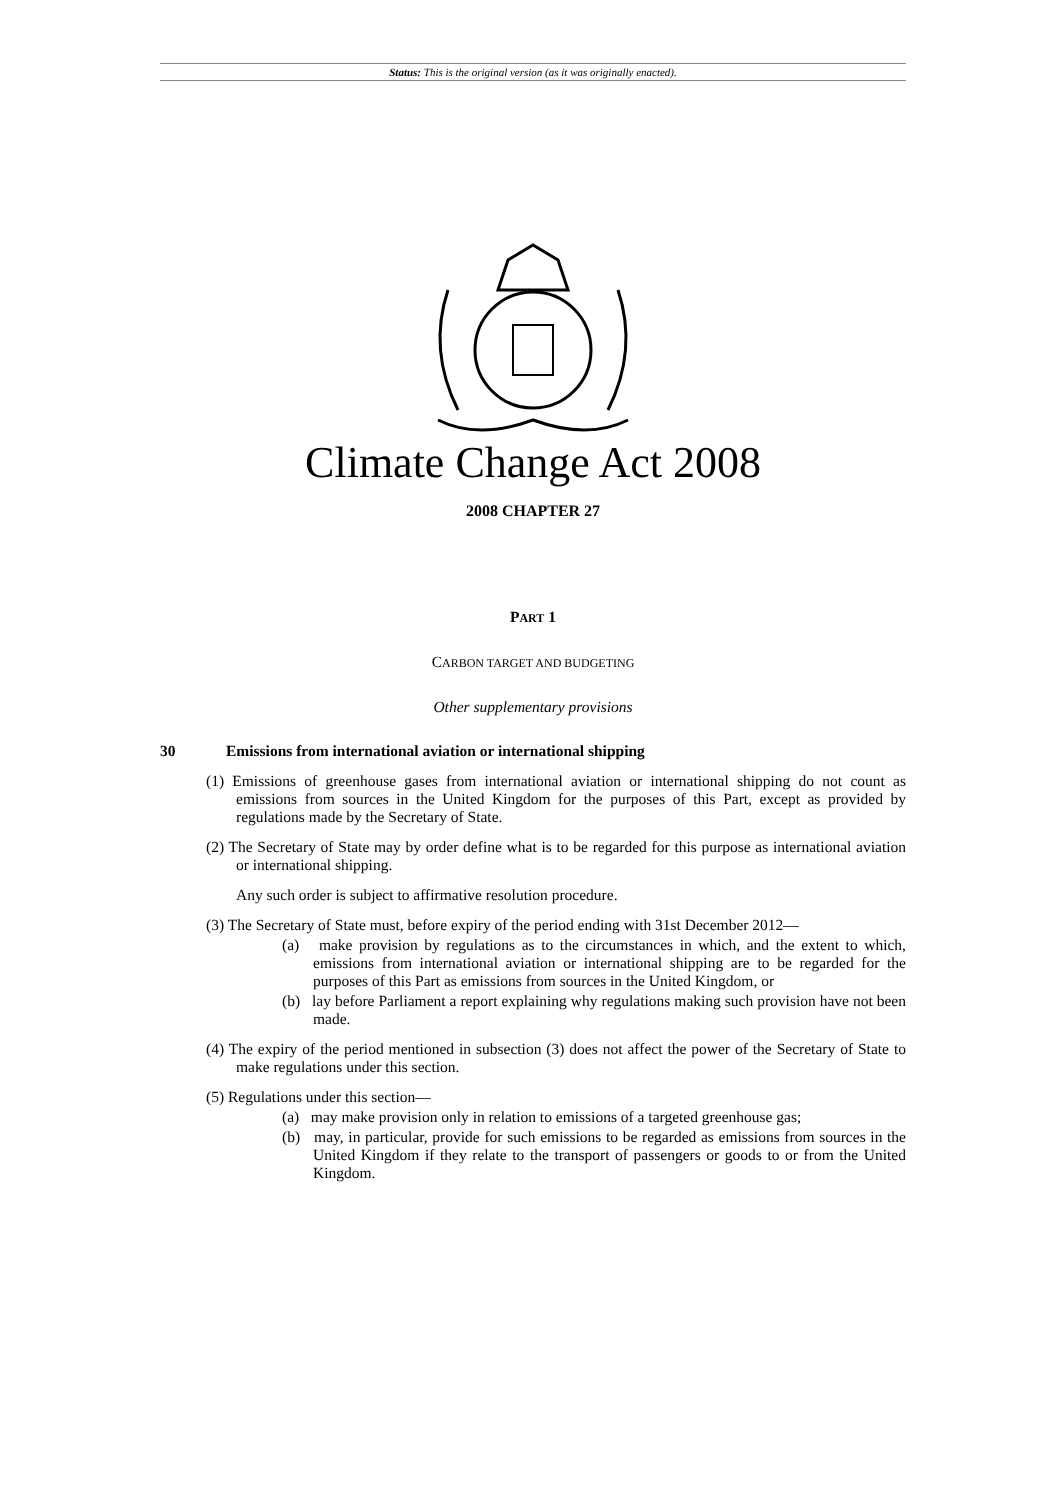Status: This is the original version (as it was originally enacted).
Climate Change Act 2008
2008 CHAPTER 27
PART 1
CARBON TARGET AND BUDGETING
Other supplementary provisions
30 Emissions from international aviation or international shipping
(1) Emissions of greenhouse gases from international aviation or international shipping do not count as emissions from sources in the United Kingdom for the purposes of this Part, except as provided by regulations made by the Secretary of State.
(2) The Secretary of State may by order define what is to be regarded for this purpose as international aviation or international shipping.
Any such order is subject to affirmative resolution procedure.
(3) The Secretary of State must, before expiry of the period ending with 31st December 2012—
(a) make provision by regulations as to the circumstances in which, and the extent to which, emissions from international aviation or international shipping are to be regarded for the purposes of this Part as emissions from sources in the United Kingdom, or
(b) lay before Parliament a report explaining why regulations making such provision have not been made.
(4) The expiry of the period mentioned in subsection (3) does not affect the power of the Secretary of State to make regulations under this section.
(5) Regulations under this section—
(a) may make provision only in relation to emissions of a targeted greenhouse gas;
(b) may, in particular, provide for such emissions to be regarded as emissions from sources in the United Kingdom if they relate to the transport of passengers or goods to or from the United Kingdom.